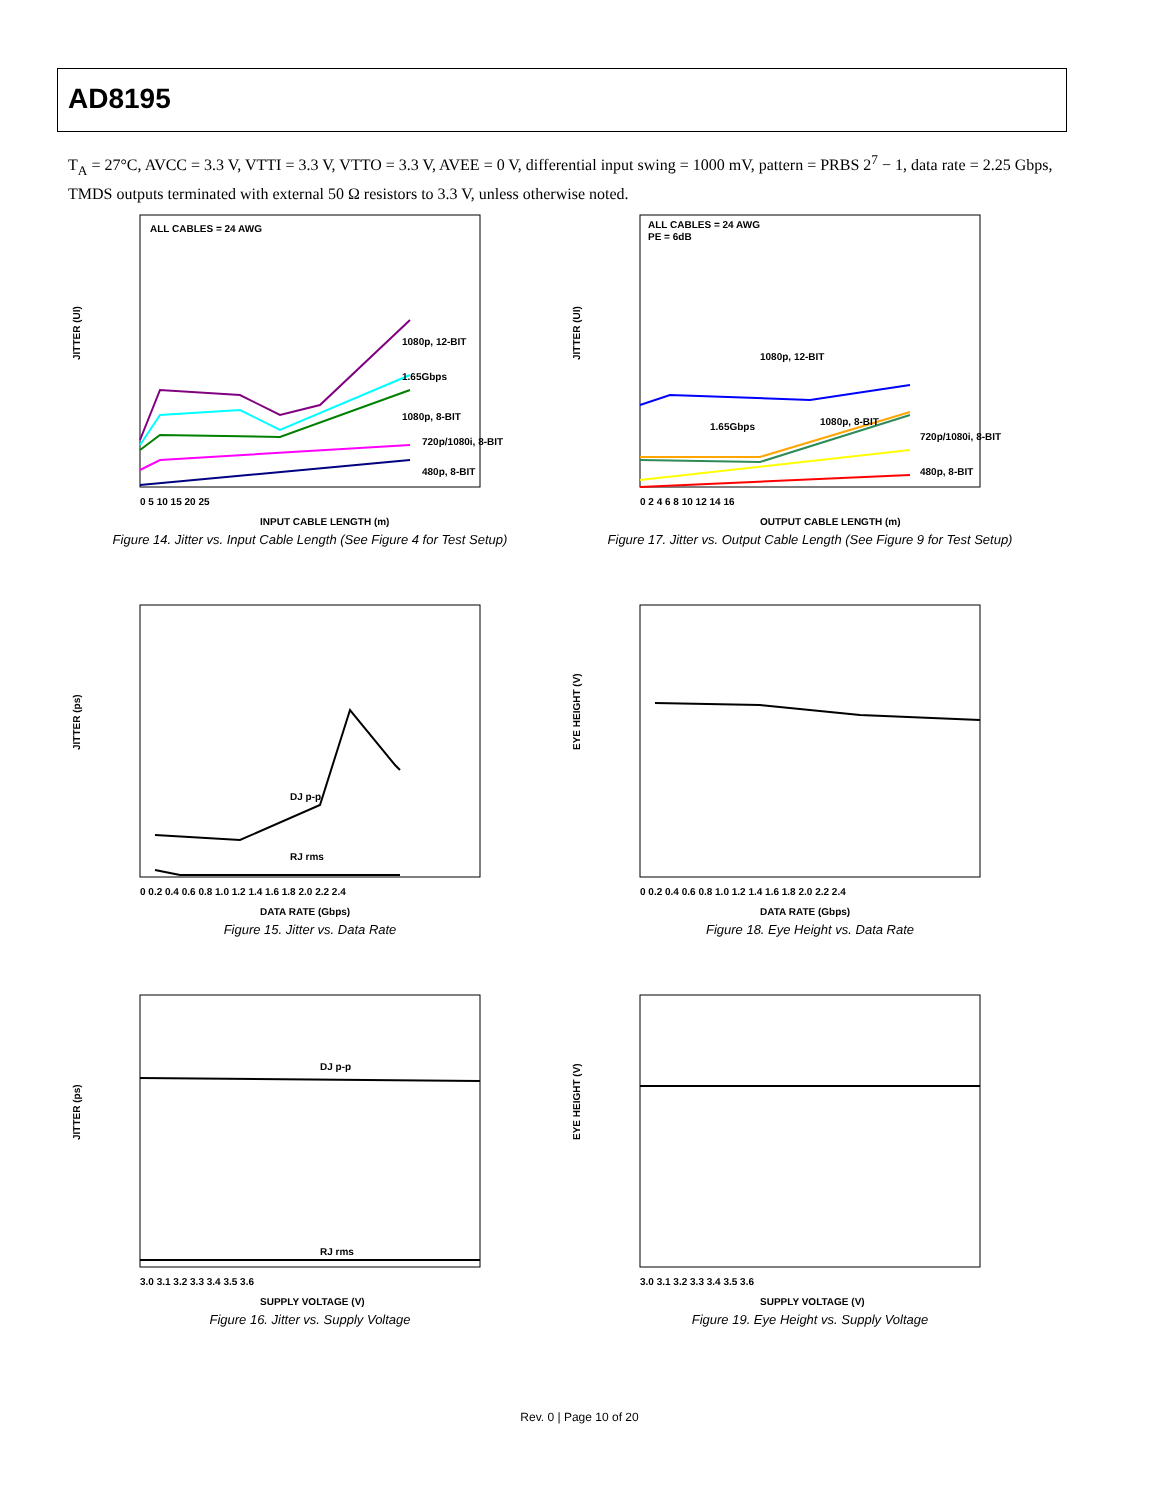AD8195
T<sub>A</sub> = 27°C, AVCC = 3.3 V, VTTI = 3.3 V, VTTO = 3.3 V, AVEE = 0 V, differential input swing = 1000 mV, pattern = PRBS 2<sup>7</sup> − 1, data rate = 2.25 Gbps, TMDS outputs terminated with external 50 Ω resistors to 3.3 V, unless otherwise noted.
ALL CABLES = 24 AWG
JITTER (UI)
1080p, 12-BIT
1.65Gbps
1080p, 8-BIT
720p/1080i, 8-BIT
480p, 8-BIT
0 5 10 15 20 25
INPUT CABLE LENGTH (m)
Figure 14. Jitter vs. Input Cable Length (See Figure 4 for Test Setup)
ALL CABLES = 24 AWG
PE = 6dB
JITTER (UI)
1080p, 12-BIT
1.65Gbps
1080p, 8-BIT
720p/1080i, 8-BIT
480p, 8-BIT
0 2 4 6 8 10 12 14 16
OUTPUT CABLE LENGTH (m)
Figure 17. Jitter vs. Output Cable Length (See Figure 9 for Test Setup)
JITTER (ps)
DJ p-p
RJ rms
0 0.2 0.4 0.6 0.8 1.0 1.2 1.4 1.6 1.8 2.0 2.2 2.4
DATA RATE (Gbps)
Figure 15. Jitter vs. Data Rate
EYE HEIGHT (V)
0 0.2 0.4 0.6 0.8 1.0 1.2 1.4 1.6 1.8 2.0 2.2 2.4
DATA RATE (Gbps)
Figure 18. Eye Height vs. Data Rate
JITTER (ps)
DJ p-p
RJ rms
3.0 3.1 3.2 3.3 3.4 3.5 3.6
SUPPLY VOLTAGE (V)
Figure 16. Jitter vs. Supply Voltage
EYE HEIGHT (V)
3.0 3.1 3.2 3.3 3.4 3.5 3.6
SUPPLY VOLTAGE (V)
Figure 19. Eye Height vs. Supply Voltage
Rev. 0 | Page 10 of 20